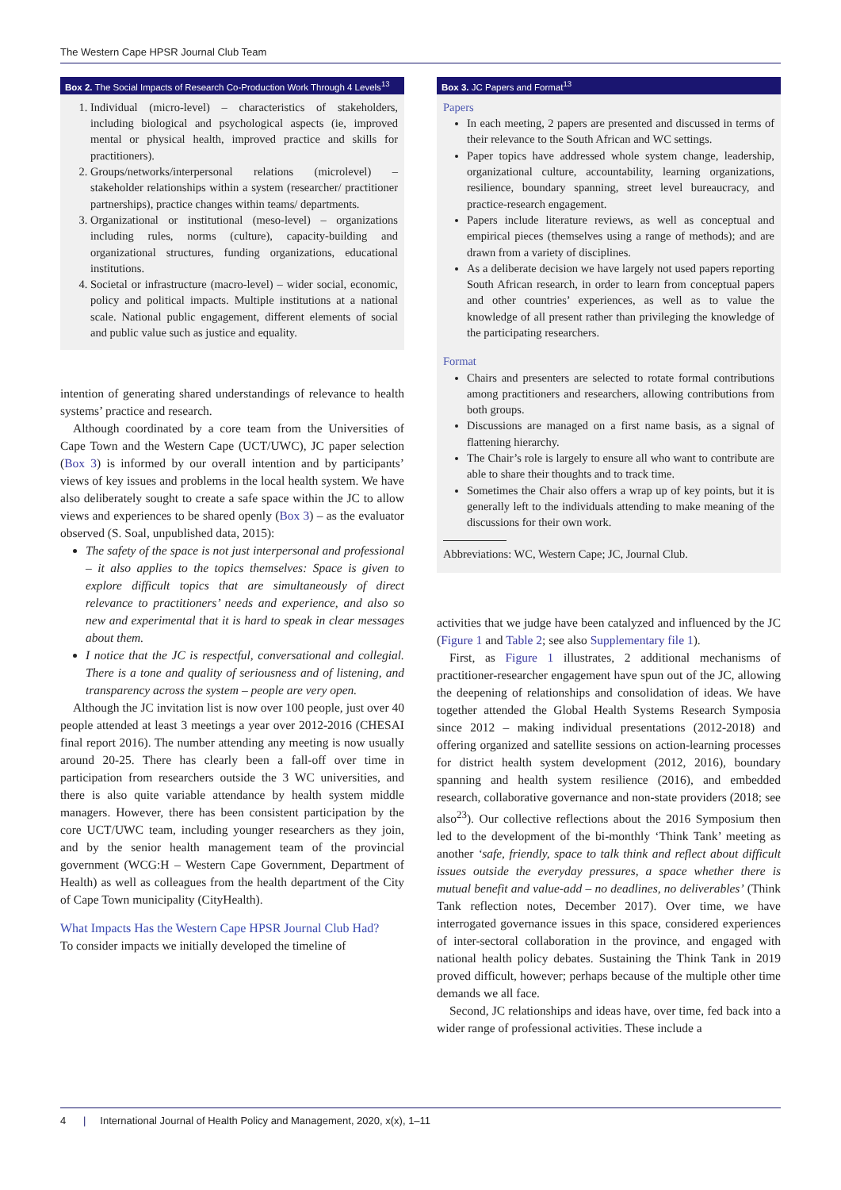The Western Cape HPSR Journal Club Team
Box 2. The Social Impacts of Research Co-Production Work Through 4 Levels<sup>13</sup>
1. Individual (micro-level) – characteristics of stakeholders, including biological and psychological aspects (ie, improved mental or physical health, improved practice and skills for practitioners).
2. Groups/networks/interpersonal relations (microlevel) – stakeholder relationships within a system (researcher/ practitioner partnerships), practice changes within teams/ departments.
3. Organizational or institutional (meso-level) – organizations including rules, norms (culture), capacity-building and organizational structures, funding organizations, educational institutions.
4. Societal or infrastructure (macro-level) – wider social, economic, policy and political impacts. Multiple institutions at a national scale. National public engagement, different elements of social and public value such as justice and equality.
intention of generating shared understandings of relevance to health systems’ practice and research.
Although coordinated by a core team from the Universities of Cape Town and the Western Cape (UCT/UWC), JC paper selection (Box 3) is informed by our overall intention and by participants’ views of key issues and problems in the local health system. We have also deliberately sought to create a safe space within the JC to allow views and experiences to be shared openly (Box 3) – as the evaluator observed (S. Soal, unpublished data, 2015):
The safety of the space is not just interpersonal and professional – it also applies to the topics themselves: Space is given to explore difficult topics that are simultaneously of direct relevance to practitioners’ needs and experience, and also so new and experimental that it is hard to speak in clear messages about them.
I notice that the JC is respectful, conversational and collegial. There is a tone and quality of seriousness and of listening, and transparency across the system – people are very open.
Although the JC invitation list is now over 100 people, just over 40 people attended at least 3 meetings a year over 2012-2016 (CHESAI final report 2016). The number attending any meeting is now usually around 20-25. There has clearly been a fall-off over time in participation from researchers outside the 3 WC universities, and there is also quite variable attendance by health system middle managers. However, there has been consistent participation by the core UCT/UWC team, including younger researchers as they join, and by the senior health management team of the provincial government (WCG:H – Western Cape Government, Department of Health) as well as colleagues from the health department of the City of Cape Town municipality (CityHealth).
What Impacts Has the Western Cape HPSR Journal Club Had?
To consider impacts we initially developed the timeline of
Box 3. JC Papers and Format<sup>13</sup>
Papers
In each meeting, 2 papers are presented and discussed in terms of their relevance to the South African and WC settings.
Paper topics have addressed whole system change, leadership, organizational culture, accountability, learning organizations, resilience, boundary spanning, street level bureaucracy, and practice-research engagement.
Papers include literature reviews, as well as conceptual and empirical pieces (themselves using a range of methods); and are drawn from a variety of disciplines.
As a deliberate decision we have largely not used papers reporting South African research, in order to learn from conceptual papers and other countries’ experiences, as well as to value the knowledge of all present rather than privileging the knowledge of the participating researchers.
Format
Chairs and presenters are selected to rotate formal contributions among practitioners and researchers, allowing contributions from both groups.
Discussions are managed on a first name basis, as a signal of flattening hierarchy.
The Chair’s role is largely to ensure all who want to contribute are able to share their thoughts and to track time.
Sometimes the Chair also offers a wrap up of key points, but it is generally left to the individuals attending to make meaning of the discussions for their own work.
Abbreviations: WC, Western Cape; JC, Journal Club.
activities that we judge have been catalyzed and influenced by the JC (Figure 1 and Table 2; see also Supplementary file 1).
First, as Figure 1 illustrates, 2 additional mechanisms of practitioner-researcher engagement have spun out of the JC, allowing the deepening of relationships and consolidation of ideas. We have together attended the Global Health Systems Research Symposia since 2012 – making individual presentations (2012-2018) and offering organized and satellite sessions on action-learning processes for district health system development (2012, 2016), boundary spanning and health system resilience (2016), and embedded research, collaborative governance and non-state providers (2018; see also<sup>23</sup>). Our collective reflections about the 2016 Symposium then led to the development of the bi-monthly ‘Think Tank’ meeting as another ‘safe, friendly, space to talk think and reflect about difficult issues outside the everyday pressures, a space whether there is mutual benefit and value-add – no deadlines, no deliverables’ (Think Tank reflection notes, December 2017). Over time, we have interrogated governance issues in this space, considered experiences of inter-sectoral collaboration in the province, and engaged with national health policy debates. Sustaining the Think Tank in 2019 proved difficult, however; perhaps because of the multiple other time demands we all face.
Second, JC relationships and ideas have, over time, fed back into a wider range of professional activities. These include a
4 | International Journal of Health Policy and Management, 2020, x(x), 1–11